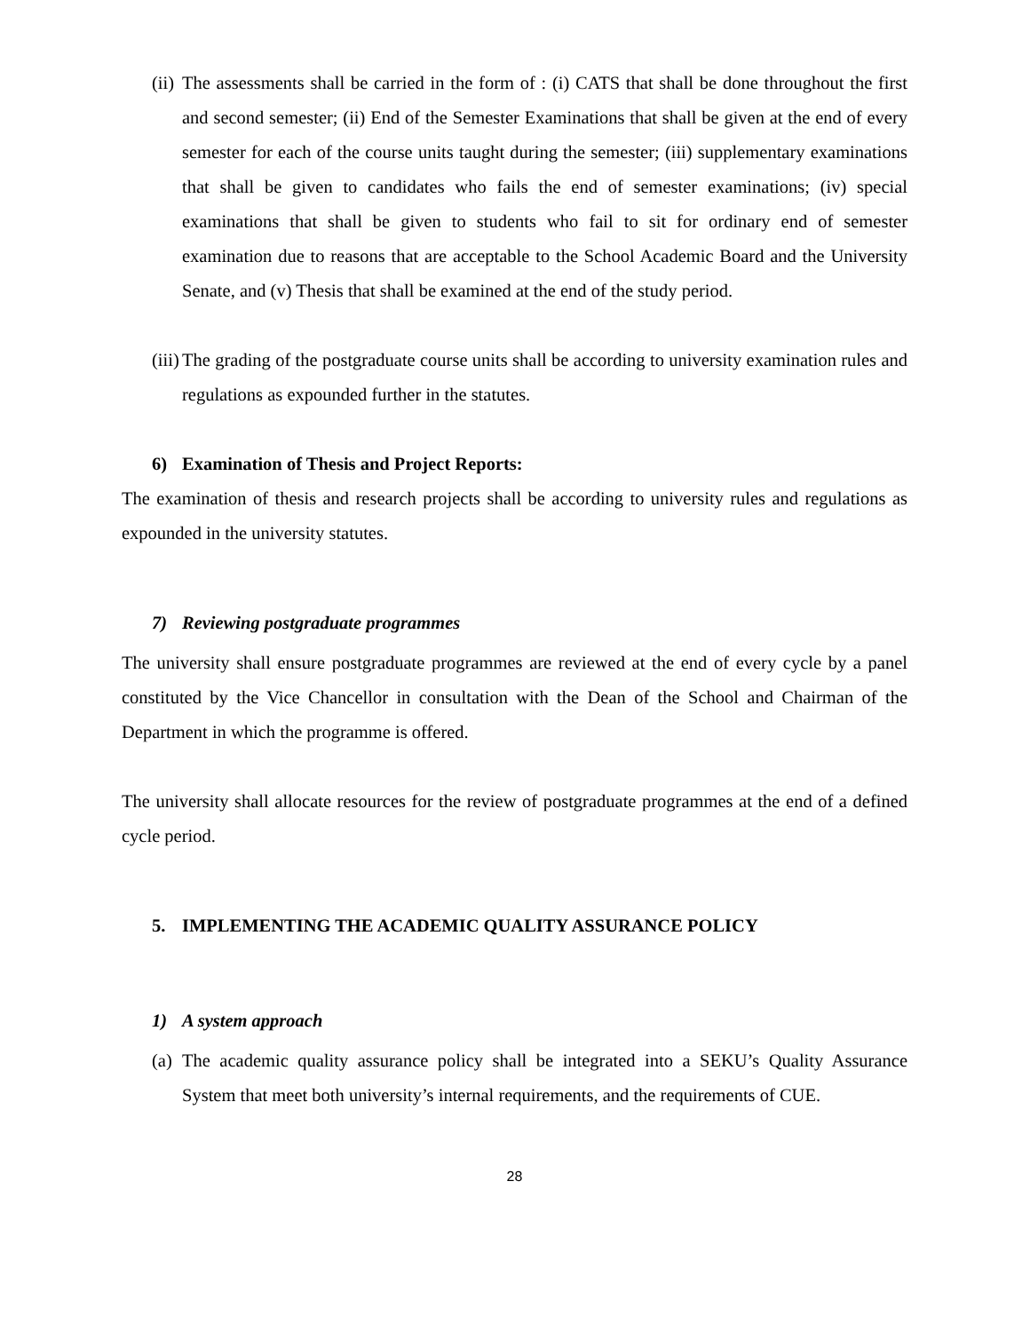(ii) The assessments shall be carried in the form of : (i) CATS that shall be done throughout the first and second semester; (ii) End of the Semester Examinations that shall be given at the end of every semester for each of the course units taught during the semester; (iii) supplementary examinations that shall be given to candidates who fails the end of semester examinations; (iv) special examinations that shall be given to students who fail to sit for ordinary end of semester examination due to reasons that are acceptable to the School Academic Board and the University Senate, and (v) Thesis that shall be examined at the end of the study period.
(iii) The grading of the postgraduate course units shall be according to university examination rules and regulations as expounded further in the statutes.
6) Examination of Thesis and Project Reports:
The examination of thesis and research projects shall be according to university rules and regulations as expounded in the university statutes.
7) Reviewing postgraduate programmes
The university shall ensure postgraduate programmes are reviewed at the end of every cycle by a panel constituted by the Vice Chancellor in consultation with the Dean of the School and Chairman of the Department in which the programme is offered.
The university shall allocate resources for the review of postgraduate programmes at the end of a defined cycle period.
5. IMPLEMENTING THE ACADEMIC QUALITY ASSURANCE POLICY
1) A system approach
(a) The academic quality assurance policy shall be integrated into a SEKU’s Quality Assurance System that meet both university’s internal requirements, and the requirements of CUE.
28